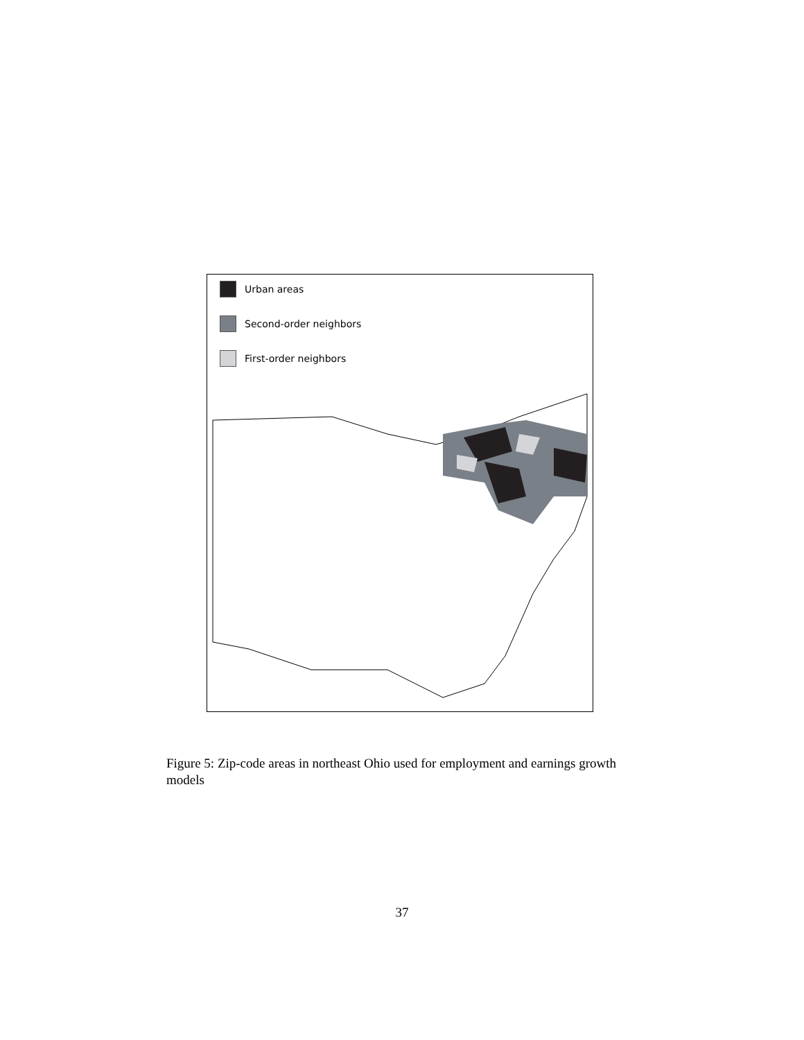Urban areas
Second-order neighbors
First-order neighbors
Figure 5: Zip-code areas in northeast Ohio used for employment and earnings growth models
37